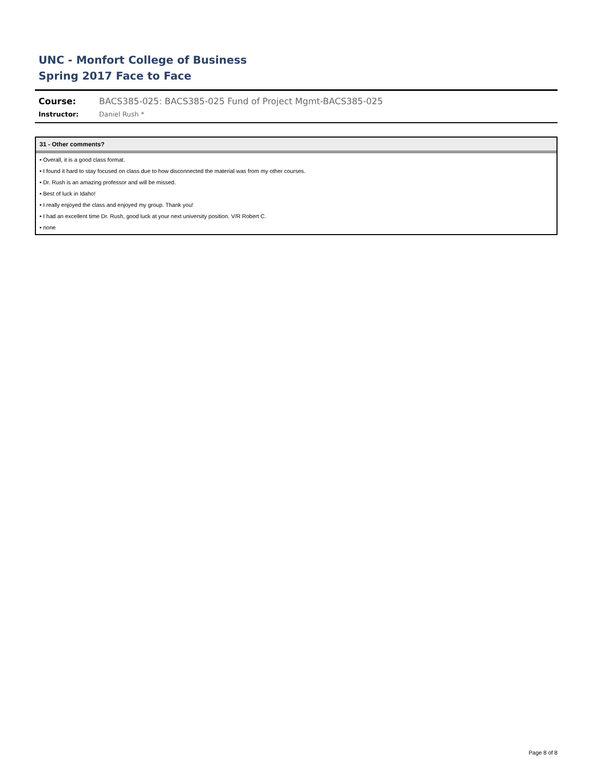UNC - Monfort College of Business
Spring 2017 Face to Face
Course: BACS385-025: BACS385-025 Fund of Project Mgmt-BACS385-025
Instructor: Daniel Rush *
31 - Other comments?
• Overall, it is a good class format.
• I found it hard to stay focused on class due to how disconnected the material was from my other courses.
• Dr. Rush is an amazing professor and will be missed.
• Best of luck in Idaho!
• I really enjoyed the class and enjoyed my group. Thank you!
• I had an excellent time Dr. Rush, good luck at your next university position. V/R Robert C.
• none
Page 8 of 8